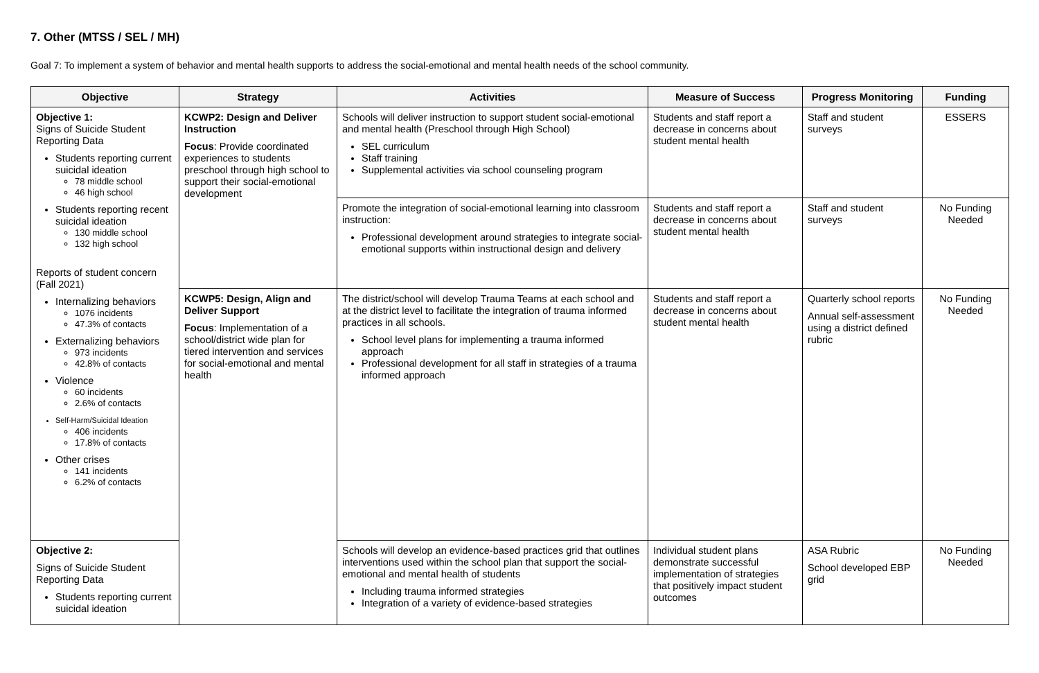7. Other (MTSS / SEL / MH)
Goal 7: To implement a system of behavior and mental health supports to address the social-emotional and mental health needs of the school community.
| Objective | Strategy | Activities | Measure of Success | Progress Monitoring | Funding |
| --- | --- | --- | --- | --- | --- |
| Objective 1: Signs of Suicide Student Reporting Data Students reporting current suicidal ideation 78 middle school 46 high school Students reporting recent suicidal ideation 130 middle school 132 high school Reports of student concern (Fall 2021) Internalizing behaviors 1076 incidents 47.3% of contacts Externalizing behaviors 973 incidents 42.8% of contacts Violence 60 incidents 2.6% of contacts Self-Harm/Suicidal Ideation 406 incidents 17.8% of contacts Other crises 141 incidents 6.2% of contacts | KCWP2: Design and Deliver Instruction Focus : Provide coordinated experiences to students preschool through high school to support their social-emotional development | Schools will deliver instruction to support student social-emotional and mental health (Preschool through High School) SEL curriculum Staff training Supplemental activities via school counseling program | Students and staff report a decrease in concerns about student mental health | Staff and student surveys | ESSERS |
| | | Promote the integration of social-emotional learning into classroom instruction: Professional development around strategies to integrate social-emotional supports within instructional design and delivery | Students and staff report a decrease in concerns about student mental health | Staff and student surveys | No Funding Needed |
| | KCWP5: Design, Align and Deliver Support Focus : Implementation of a school/district wide plan for tiered intervention and services for social-emotional and mental health | The district/school will develop Trauma Teams at each school and at the district level to facilitate the integration of trauma informed practices in all schools. School level plans for implementing a trauma informed approach Professional development for all staff in strategies of a trauma informed approach | Students and staff report a decrease in concerns about student mental health | Quarterly school reports Annual self-assessment using a district defined rubric | No Funding Needed |
| Objective 2: Signs of Suicide Student Reporting Data Students reporting current suicidal ideation | | Schools will develop an evidence-based practices grid that outlines interventions used within the school plan that support the social-emotional and mental health of students Including trauma informed strategies Integration of a variety of evidence-based strategies | Individual student plans demonstrate successful implementation of strategies that positively impact student outcomes | ASA Rubric School developed EBP grid | No Funding Needed |